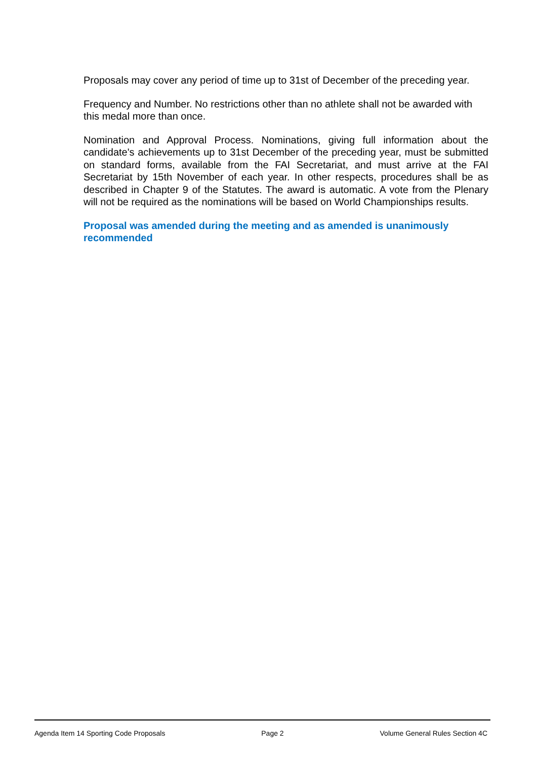Proposals may cover any period of time up to 31st of December of the preceding year.
Frequency and Number. No restrictions other than no athlete shall not be awarded with this medal more than once.
Nomination and Approval Process. Nominations, giving full information about the candidate's achievements up to 31st December of the preceding year, must be submitted on standard forms, available from the FAI Secretariat, and must arrive at the FAI Secretariat by 15th November of each year. In other respects, procedures shall be as described in Chapter 9 of the Statutes. The award is automatic. A vote from the Plenary will not be required as the nominations will be based on World Championships results.
Proposal was amended during the meeting and as amended is unanimously recommended
Agenda Item 14 Sporting Code Proposals Page 2 Volume General Rules Section 4C